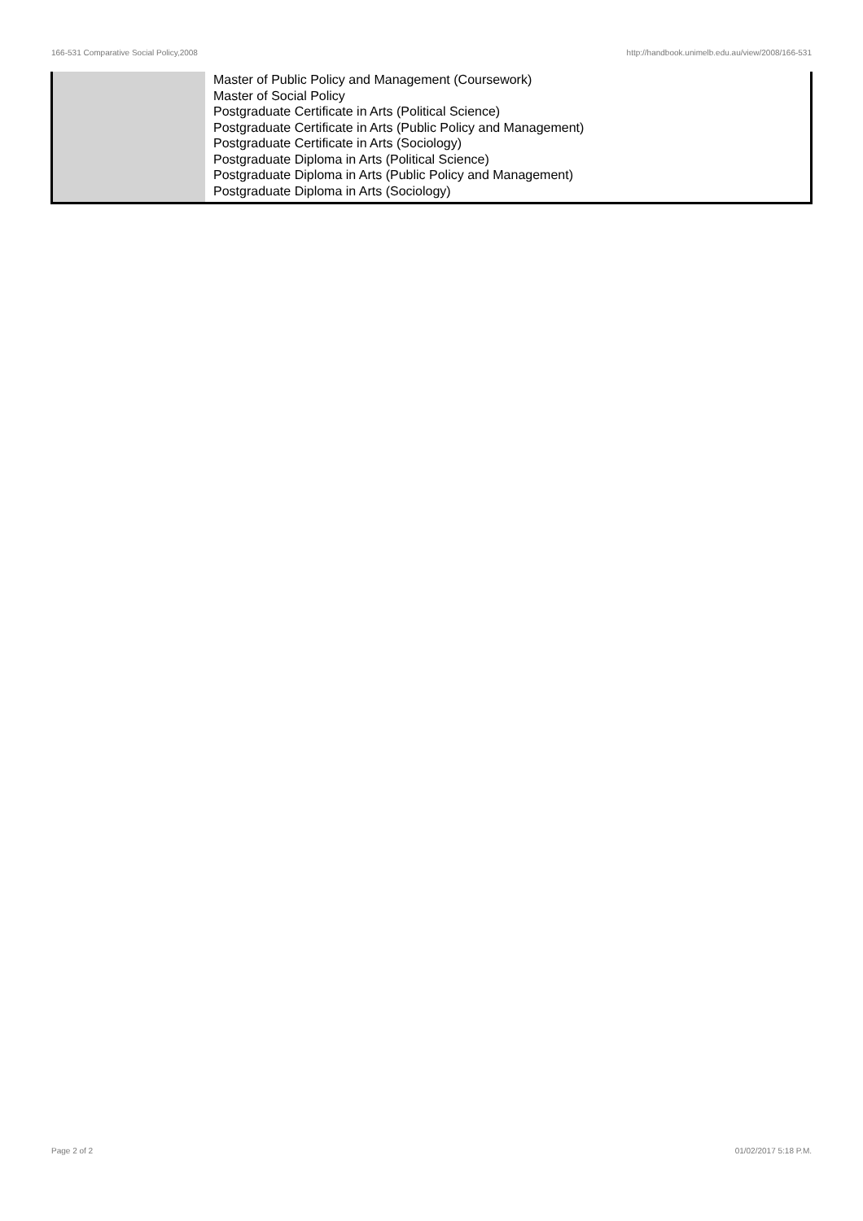166-531 Comparative Social Policy,2008 http://handbook.unimelb.edu.au/view/2008/166-531
| | Master of Public Policy and Management (Coursework) Master of Social Policy Postgraduate Certificate in Arts (Political Science) Postgraduate Certificate in Arts (Public Policy and Management) Postgraduate Certificate in Arts (Sociology) Postgraduate Diploma in Arts (Political Science) Postgraduate Diploma in Arts (Public Policy and Management) Postgraduate Diploma in Arts (Sociology) |
Page 2 of 2 01/02/2017 5:18 P.M.